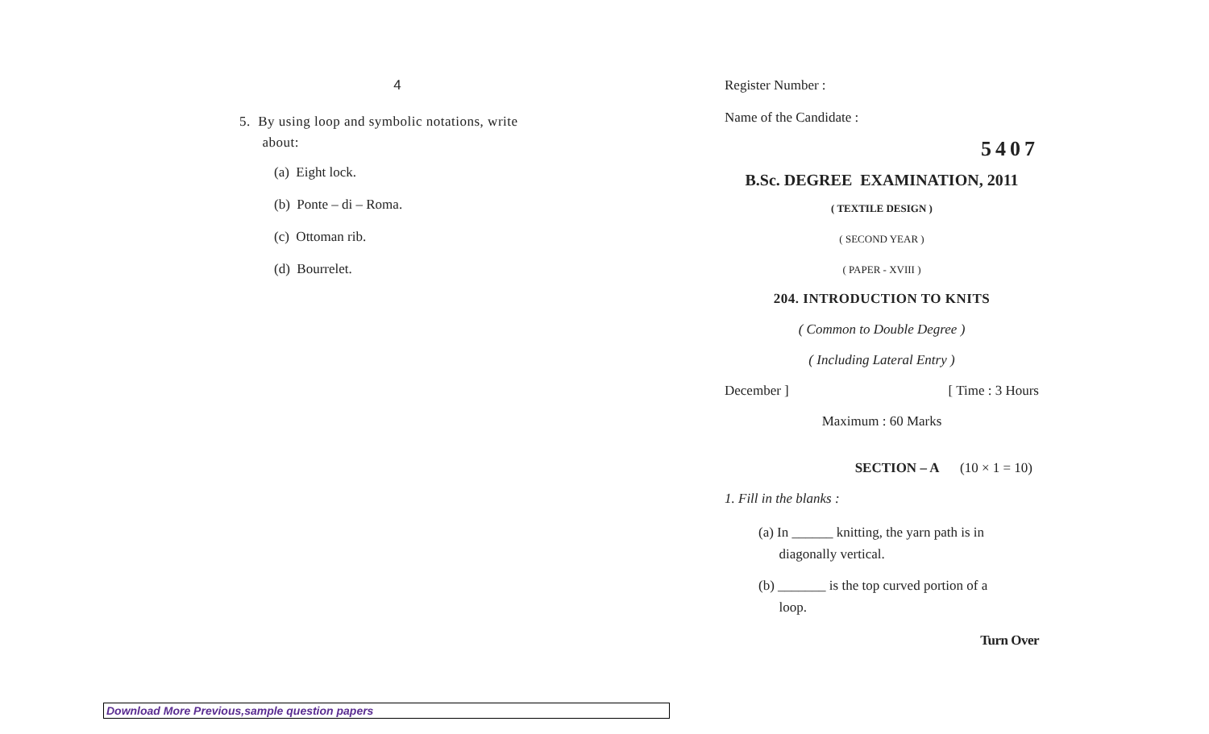4
5. By using loop and symbolic notations, write
about:
(a) Eight lock.
(b) Ponte – di – Roma.
(c) Ottoman rib.
(d) Bourrelet.
Register Number :
Name of the Candidate :
5407
B.Sc. DEGREE EXAMINATION, 2011
( TEXTILE DESIGN )
( SECOND YEAR )
( PAPER - XVIII )
204. INTRODUCTION TO KNITS
( Common to Double Degree )
( Including Lateral Entry )
December ] [ Time : 3 Hours
Maximum : 60 Marks
SECTION – A (10 × 1 = 10)
1. Fill in the blanks :
(a) In ______ knitting, the yarn path is in
diagonally vertical.
(b) _______ is the top curved portion of a
loop.
Turn Over
Download More Previous,sample question papers